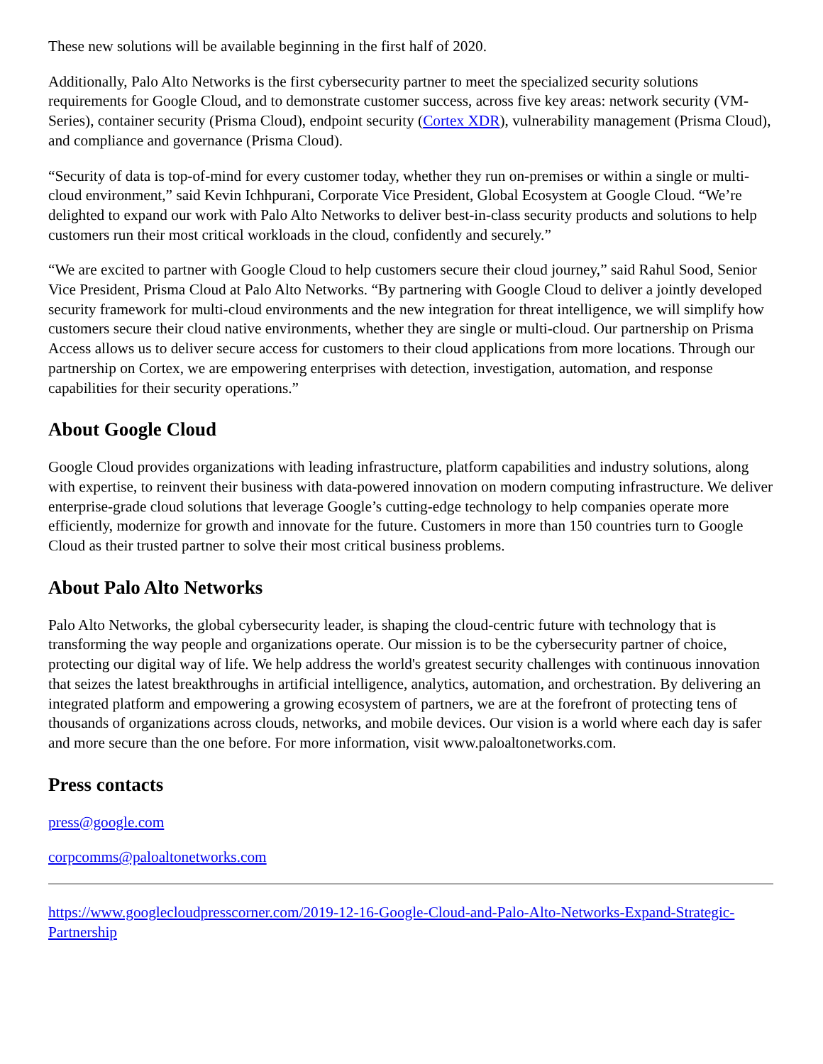These new solutions will be available beginning in the first half of 2020.
Additionally, Palo Alto Networks is the first cybersecurity partner to meet the specialized security solutions requirements for Google Cloud, and to demonstrate customer success, across five key areas: network security (VM-Series), container security (Prisma Cloud), endpoint security (Cortex XDR), vulnerability management (Prisma Cloud), and compliance and governance (Prisma Cloud).
“Security of data is top-of-mind for every customer today, whether they run on-premises or within a single or multi-cloud environment,” said Kevin Ichhpurani, Corporate Vice President, Global Ecosystem at Google Cloud. “We’re delighted to expand our work with Palo Alto Networks to deliver best-in-class security products and solutions to help customers run their most critical workloads in the cloud, confidently and securely.”
“We are excited to partner with Google Cloud to help customers secure their cloud journey,” said Rahul Sood, Senior Vice President, Prisma Cloud at Palo Alto Networks. “By partnering with Google Cloud to deliver a jointly developed security framework for multi-cloud environments and the new integration for threat intelligence, we will simplify how customers secure their cloud native environments, whether they are single or multi-cloud. Our partnership on Prisma Access allows us to deliver secure access for customers to their cloud applications from more locations. Through our partnership on Cortex, we are empowering enterprises with detection, investigation, automation, and response capabilities for their security operations.”
About Google Cloud
Google Cloud provides organizations with leading infrastructure, platform capabilities and industry solutions, along with expertise, to reinvent their business with data-powered innovation on modern computing infrastructure. We deliver enterprise-grade cloud solutions that leverage Google’s cutting-edge technology to help companies operate more efficiently, modernize for growth and innovate for the future. Customers in more than 150 countries turn to Google Cloud as their trusted partner to solve their most critical business problems.
About Palo Alto Networks
Palo Alto Networks, the global cybersecurity leader, is shaping the cloud-centric future with technology that is transforming the way people and organizations operate. Our mission is to be the cybersecurity partner of choice, protecting our digital way of life. We help address the world's greatest security challenges with continuous innovation that seizes the latest breakthroughs in artificial intelligence, analytics, automation, and orchestration. By delivering an integrated platform and empowering a growing ecosystem of partners, we are at the forefront of protecting tens of thousands of organizations across clouds, networks, and mobile devices. Our vision is a world where each day is safer and more secure than the one before. For more information, visit www.paloaltonetworks.com.
Press contacts
press@google.com
corpcomms@paloaltonetworks.com
https://www.googlecloudpresscorner.com/2019-12-16-Google-Cloud-and-Palo-Alto-Networks-Expand-Strategic-Partnership